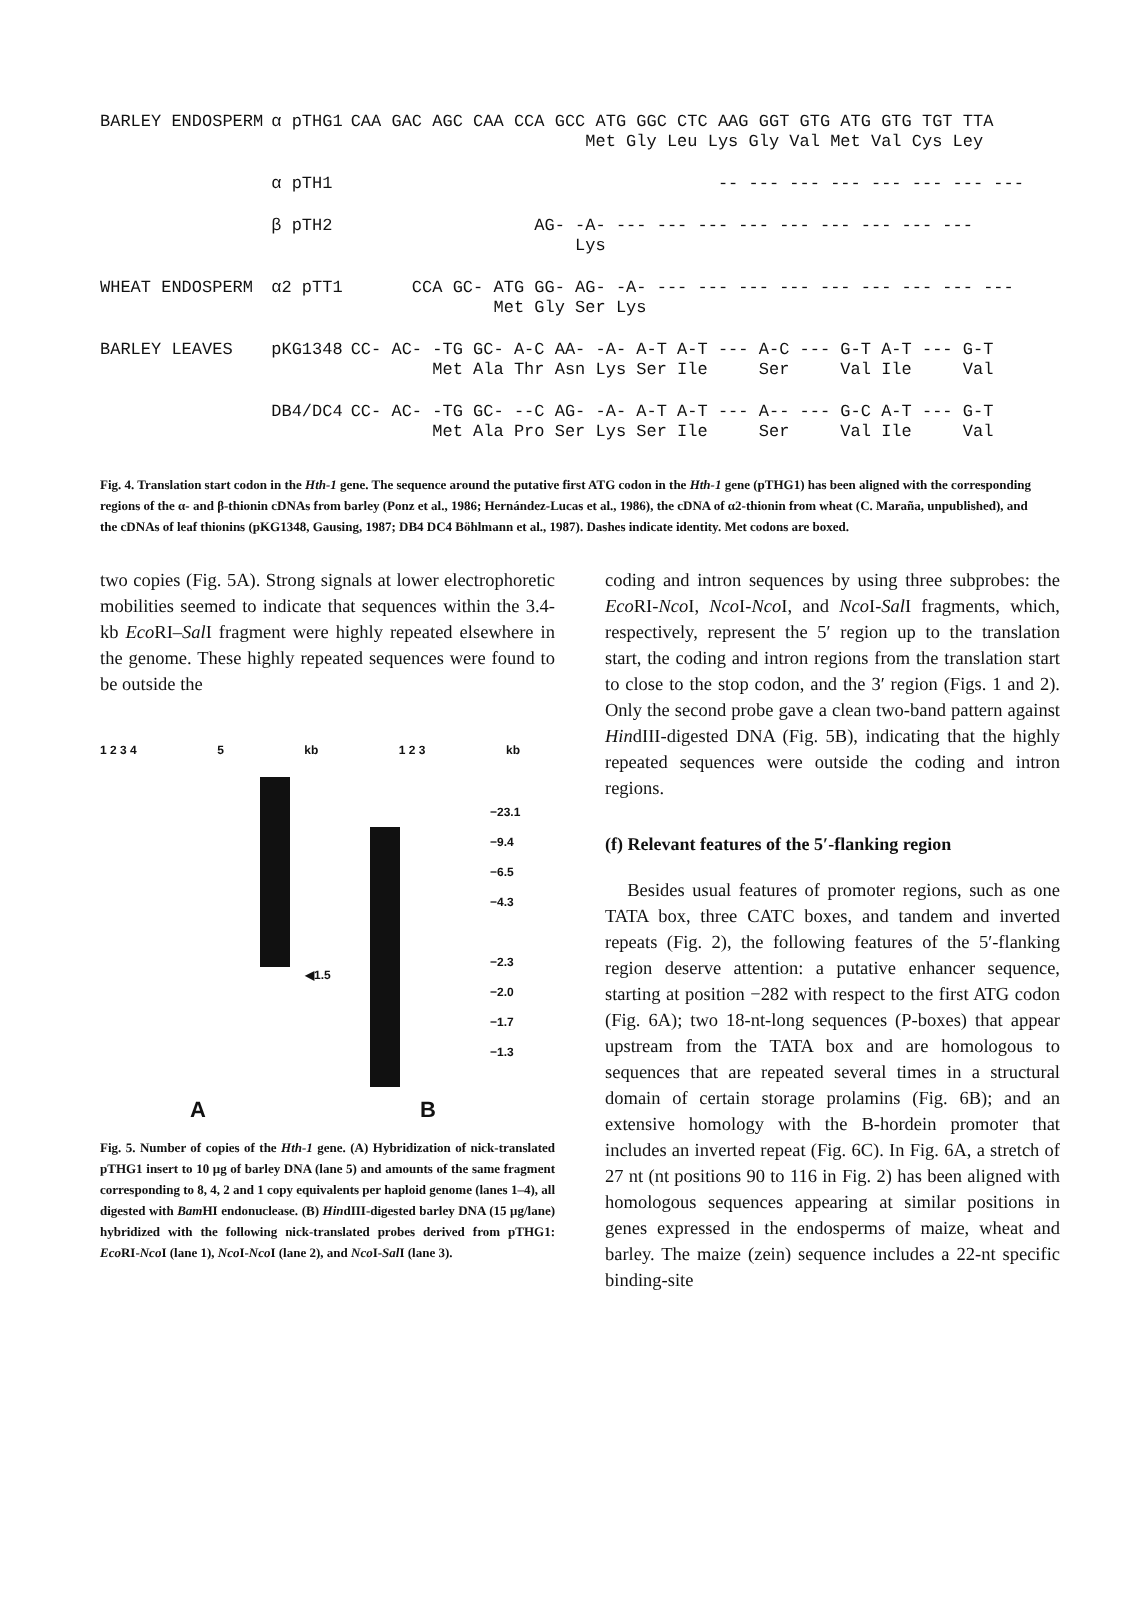| BARLEY ENDOSPERM | α pTHG1 | CAA GAC AGC CAA CCA GCC ATG GGC CTC AAG GGT GTG ATG GTG TGT TTA Met Gly Leu Lys Gly Val Met Val Cys Ley |
| | α pTH1 | -- --- --- --- --- --- --- --- |
| | β pTH2 | AG- -A- --- --- --- --- --- --- --- --- --- Lys |
| WHEAT ENDOSPERM | α2 pTT1 | CCA GC- ATG GG- AG- -A- --- --- --- --- --- --- --- --- --- Met Gly Ser Lys |
| BARLEY LEAVES | pKG1348 | CC- AC- -TG GC- A-C AA- -A- A-T A-T --- A-C --- G-T A-T --- G-T Met Ala Thr Asn Lys Ser Ile Ser Val Ile Val |
| | DB4/DC4 | CC- AC- -TG GC- --C AG- -A- A-T A-T --- A-- --- G-C A-T --- G-T Met Ala Pro Ser Lys Ser Ile Ser Val Ile Val |
Fig. 4. Translation start codon in the Hth-1 gene. The sequence around the putative first ATG codon in the Hth-1 gene (pTHG1) has been aligned with the corresponding regions of the α- and β-thionin cDNAs from barley (Ponz et al., 1986; Hernández-Lucas et al., 1986), the cDNA of α2-thionin from wheat (C. Maraña, unpublished), and the cDNAs of leaf thionins (pKG1348, Gausing, 1987; DB4 DC4 Böhlmann et al., 1987). Dashes indicate identity. Met codons are boxed.
two copies (Fig. 5A). Strong signals at lower electrophoretic mobilities seemed to indicate that sequences within the 3.4-kb Eco RI–Sal I fragment were highly repeated elsewhere in the genome. These highly repeated sequences were found to be outside the
1 2 3 4 5 kb 1 2 3 kb
−23.1
−9.4
−6.5
−4.3
−2.3
−2.0
−1.7
−1.3
◀1.5
A B
Fig. 5. Number of copies of the Hth-1 gene. (A) Hybridization of nick-translated pTHG1 insert to 10 μg of barley DNA (lane 5) and amounts of the same fragment corresponding to 8, 4, 2 and 1 copy equivalents per haploid genome (lanes 1–4), all digested with Bam HI endonuclease. (B) HindIII-digested barley DNA (15 μg/lane) hybridized with the following nick-translated probes derived from pTHG1: Eco RI-Nco I (lane 1), Nco I-Nco I (lane 2), and Nco I-Sal I (lane 3).
coding and intron sequences by using three subprobes: the Eco RI-Nco I, Nco I-Nco I, and Nco I-Sal I fragments, which, respectively, represent the 5′ region up to the translation start, the coding and intron regions from the translation start to close to the stop codon, and the 3′ region (Figs. 1 and 2). Only the second probe gave a clean two-band pattern against HindIII-digested DNA (Fig. 5B), indicating that the highly repeated sequences were outside the coding and intron regions.
(f) Relevant features of the 5′-flanking region
Besides usual features of promoter regions, such as one TATA box, three CATC boxes, and tandem and inverted repeats (Fig. 2), the following features of the 5′-flanking region deserve attention: a putative enhancer sequence, starting at position −282 with respect to the first ATG codon (Fig. 6A); two 18-nt-long sequences (P-boxes) that appear upstream from the TATA box and are homologous to sequences that are repeated several times in a structural domain of certain storage prolamins (Fig. 6B); and an extensive homology with the B-hordein promoter that includes an inverted repeat (Fig. 6C). In Fig. 6A, a stretch of 27 nt (nt positions 90 to 116 in Fig. 2) has been aligned with homologous sequences appearing at similar positions in genes expressed in the endosperms of maize, wheat and barley. The maize (zein) sequence includes a 22-nt specific binding-site